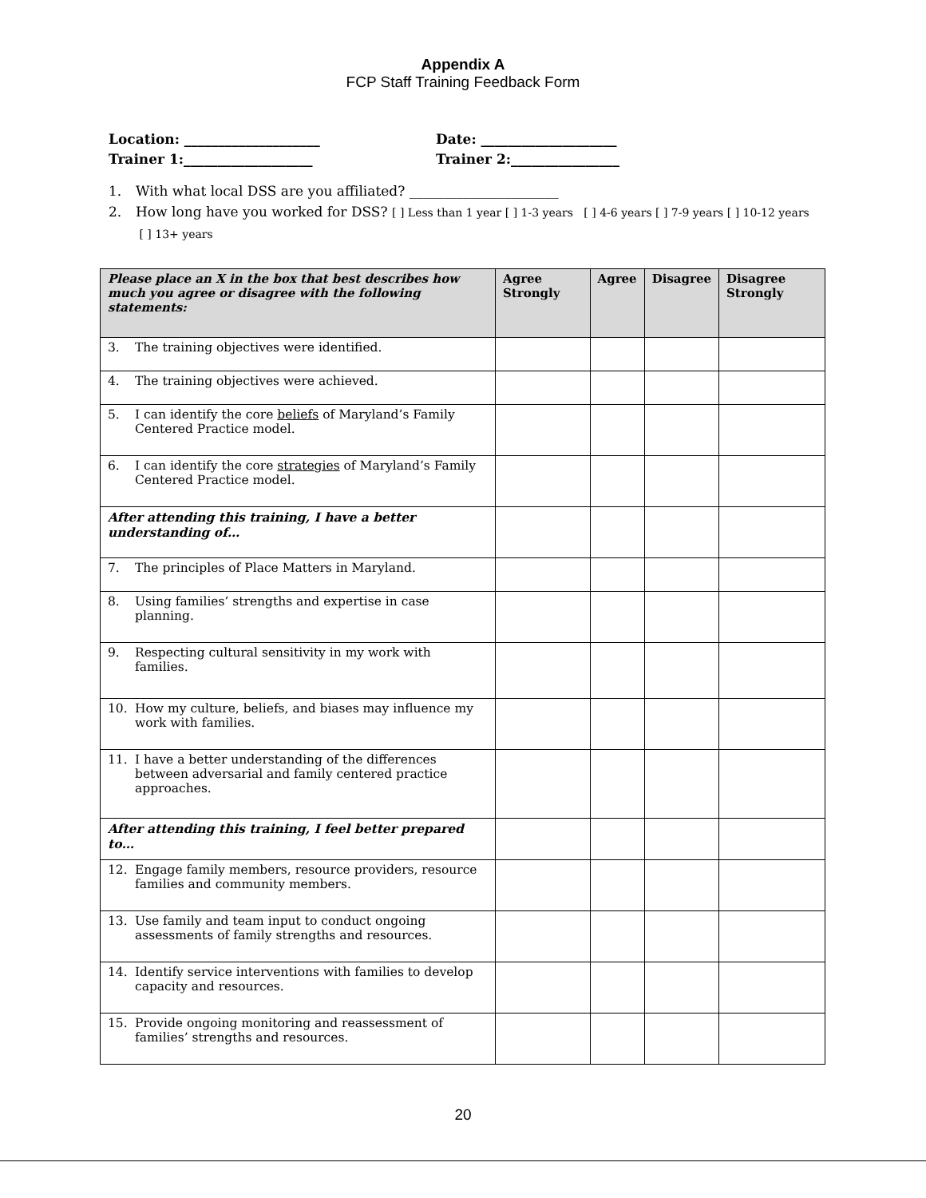Appendix A
FCP Staff Training Feedback Form
Location: ____________________
Trainer 1:___________________
Date: ____________________
Trainer 2:________________
1. With what local DSS are you affiliated? ______________________
2. How long have you worked for DSS? [ ] Less than 1 year [ ] 1-3 years [ ] 4-6 years [ ] 7-9 years [ ] 10-12 years [ ] 13+ years
| Please place an X in the box that best describes how much you agree or disagree with the following statements: | Agree Strongly | Agree | Disagree | Disagree Strongly |
| --- | --- | --- | --- | --- |
| 3. The training objectives were identified. | | | | |
| 4. The training objectives were achieved. | | | | |
| 5. I can identify the core beliefs of Maryland’s Family Centered Practice model. | | | | |
| 6. I can identify the core strategies of Maryland’s Family Centered Practice model. | | | | |
| After attending this training, I have a better understanding of… | | | | |
| 7. The principles of Place Matters in Maryland. | | | | |
| 8. Using families’ strengths and expertise in case planning. | | | | |
| 9. Respecting cultural sensitivity in my work with families. | | | | |
| 10. How my culture, beliefs, and biases may influence my work with families. | | | | |
| 11. I have a better understanding of the differences between adversarial and family centered practice approaches. | | | | |
| After attending this training, I feel better prepared to… | | | | |
| 12. Engage family members, resource providers, resource families and community members. | | | | |
| 13. Use family and team input to conduct ongoing assessments of family strengths and resources. | | | | |
| 14. Identify service interventions with families to develop capacity and resources. | | | | |
| 15. Provide ongoing monitoring and reassessment of families’ strengths and resources. | | | | |
20